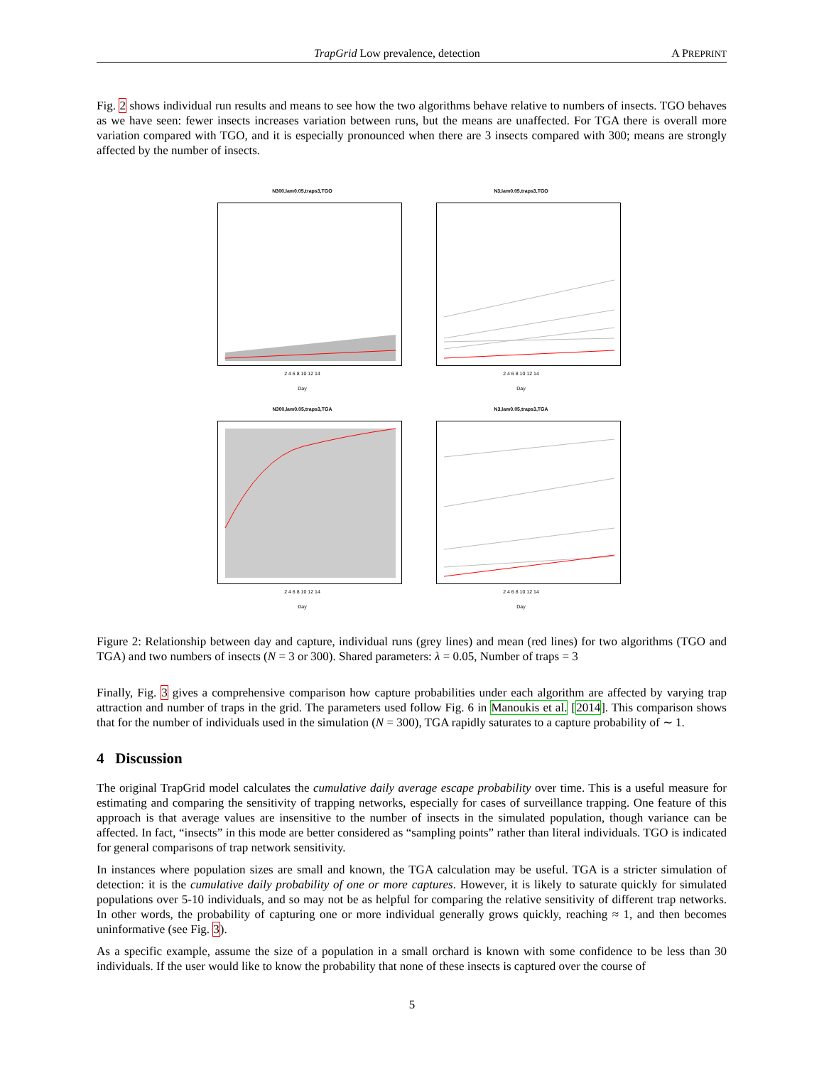TrapGrid Low prevalence, detection A PREPRINT
Fig. 2 shows individual run results and means to see how the two algorithms behave relative to numbers of insects. TGO behaves as we have seen: fewer insects increases variation between runs, but the means are unaffected. For TGA there is overall more variation compared with TGO, and it is especially pronounced when there are 3 insects compared with 300; means are strongly affected by the number of insects.
N300,lam0.05,traps3,TGO
2 4 6 8 10 12 14
Day
N3,lam0.05,traps3,TGO
2 4 6 8 10 12 14
Day
N300,lam0.05,traps3,TGA
2 4 6 8 10 12 14
Day
N3,lam0.05,traps3,TGA
2 4 6 8 10 12 14
Day
Figure 2: Relationship between day and capture, individual runs (grey lines) and mean (red lines) for two algorithms (TGO and TGA) and two numbers of insects (N = 3 or 300). Shared parameters: λ = 0.05, Number of traps = 3
Finally, Fig. 3 gives a comprehensive comparison how capture probabilities under each algorithm are affected by varying trap attraction and number of traps in the grid. The parameters used follow Fig. 6 in Manoukis et al. [2014]. This comparison shows that for the number of individuals used in the simulation (N = 300), TGA rapidly saturates to a capture probability of ∼ 1.
4 Discussion
The original TrapGrid model calculates the cumulative daily average escape probability over time. This is a useful measure for estimating and comparing the sensitivity of trapping networks, especially for cases of surveillance trapping. One feature of this approach is that average values are insensitive to the number of insects in the simulated population, though variance can be affected. In fact, “insects” in this mode are better considered as “sampling points” rather than literal individuals. TGO is indicated for general comparisons of trap network sensitivity.
In instances where population sizes are small and known, the TGA calculation may be useful. TGA is a stricter simulation of detection: it is the cumulative daily probability of one or more captures. However, it is likely to saturate quickly for simulated populations over 5-10 individuals, and so may not be as helpful for comparing the relative sensitivity of different trap networks. In other words, the probability of capturing one or more individual generally grows quickly, reaching ≈ 1, and then becomes uninformative (see Fig. 3).
As a specific example, assume the size of a population in a small orchard is known with some confidence to be less than 30 individuals. If the user would like to know the probability that none of these insects is captured over the course of
5